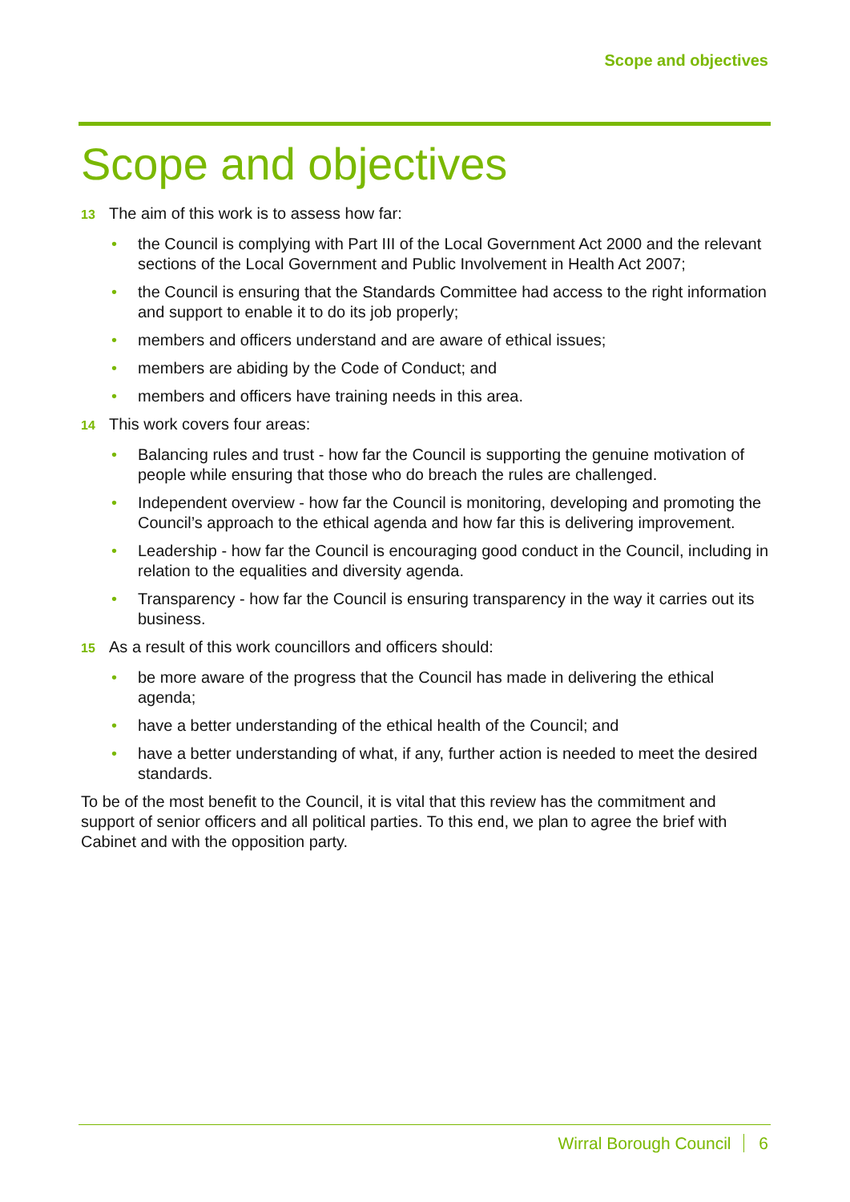Scope and objectives
Scope and objectives
13 The aim of this work is to assess how far:
• the Council is complying with Part III of the Local Government Act 2000 and the relevant sections of the Local Government and Public Involvement in Health Act 2007;
• the Council is ensuring that the Standards Committee had access to the right information and support to enable it to do its job properly;
• members and officers understand and are aware of ethical issues;
• members are abiding by the Code of Conduct; and
• members and officers have training needs in this area.
14 This work covers four areas:
• Balancing rules and trust - how far the Council is supporting the genuine motivation of people while ensuring that those who do breach the rules are challenged.
• Independent overview - how far the Council is monitoring, developing and promoting the Council’s approach to the ethical agenda and how far this is delivering improvement.
• Leadership - how far the Council is encouraging good conduct in the Council, including in relation to the equalities and diversity agenda.
• Transparency - how far the Council is ensuring transparency in the way it carries out its business.
15 As a result of this work councillors and officers should:
• be more aware of the progress that the Council has made in delivering the ethical agenda;
• have a better understanding of the ethical health of the Council; and
• have a better understanding of what, if any, further action is needed to meet the desired standards.
To be of the most benefit to the Council, it is vital that this review has the commitment and support of senior officers and all political parties. To this end, we plan to agree the brief with Cabinet and with the opposition party.
Wirral Borough Council 6